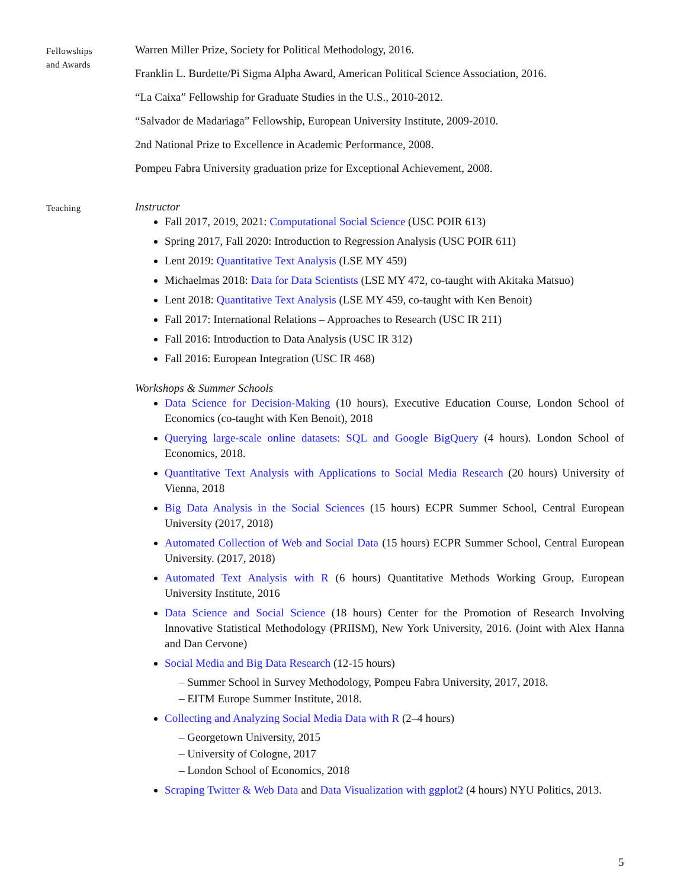Fellowships
and Awards
Warren Miller Prize, Society for Political Methodology, 2016.
Franklin L. Burdette/Pi Sigma Alpha Award, American Political Science Association, 2016.
“La Caixa” Fellowship for Graduate Studies in the U.S., 2010-2012.
“Salvador de Madariaga” Fellowship, European University Institute, 2009-2010.
2nd National Prize to Excellence in Academic Performance, 2008.
Pompeu Fabra University graduation prize for Exceptional Achievement, 2008.
Teaching
Instructor
Fall 2017, 2019, 2021: Computational Social Science (USC POIR 613)
Spring 2017, Fall 2020: Introduction to Regression Analysis (USC POIR 611)
Lent 2019: Quantitative Text Analysis (LSE MY 459)
Michaelmas 2018: Data for Data Scientists (LSE MY 472, co-taught with Akitaka Matsuo)
Lent 2018: Quantitative Text Analysis (LSE MY 459, co-taught with Ken Benoit)
Fall 2017: International Relations – Approaches to Research (USC IR 211)
Fall 2016: Introduction to Data Analysis (USC IR 312)
Fall 2016: European Integration (USC IR 468)
Workshops & Summer Schools
Data Science for Decision-Making (10 hours), Executive Education Course, London School of Economics (co-taught with Ken Benoit), 2018
Querying large-scale online datasets: SQL and Google BigQuery (4 hours). London School of Economics, 2018.
Quantitative Text Analysis with Applications to Social Media Research (20 hours) University of Vienna, 2018
Big Data Analysis in the Social Sciences (15 hours) ECPR Summer School, Central European University (2017, 2018)
Automated Collection of Web and Social Data (15 hours) ECPR Summer School, Central European University. (2017, 2018)
Automated Text Analysis with R (6 hours) Quantitative Methods Working Group, European University Institute, 2016
Data Science and Social Science (18 hours) Center for the Promotion of Research Involving Innovative Statistical Methodology (PRIISM), New York University, 2016. (Joint with Alex Hanna and Dan Cervone)
Social Media and Big Data Research (12-15 hours)
– Summer School in Survey Methodology, Pompeu Fabra University, 2017, 2018.
– EITM Europe Summer Institute, 2018.
Collecting and Analyzing Social Media Data with R (2–4 hours)
– Georgetown University, 2015
– University of Cologne, 2017
– London School of Economics, 2018
Scraping Twitter & Web Data and Data Visualization with ggplot2 (4 hours) NYU Politics, 2013.
5